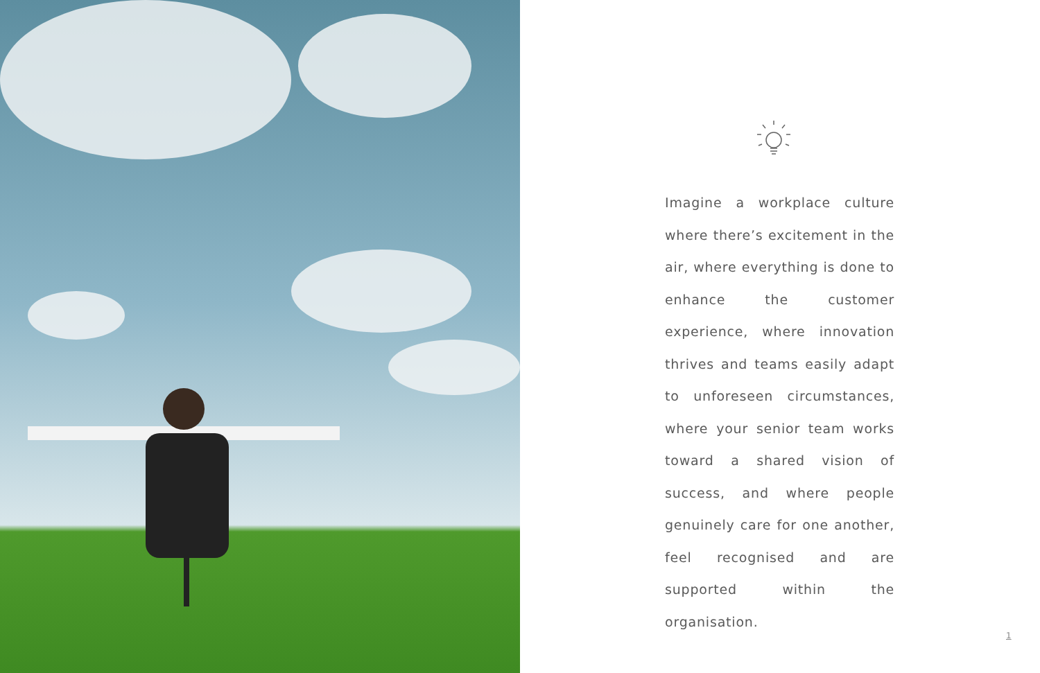Imagine a workplace culture where there’s excitement in the air, where everything is done to enhance the customer experience, where innovation thrives and teams easily adapt to unforeseen circumstances, where your senior team works toward a shared vision of success, and where people genuinely care for one another, feel recognised and are supported within the organisation.
1